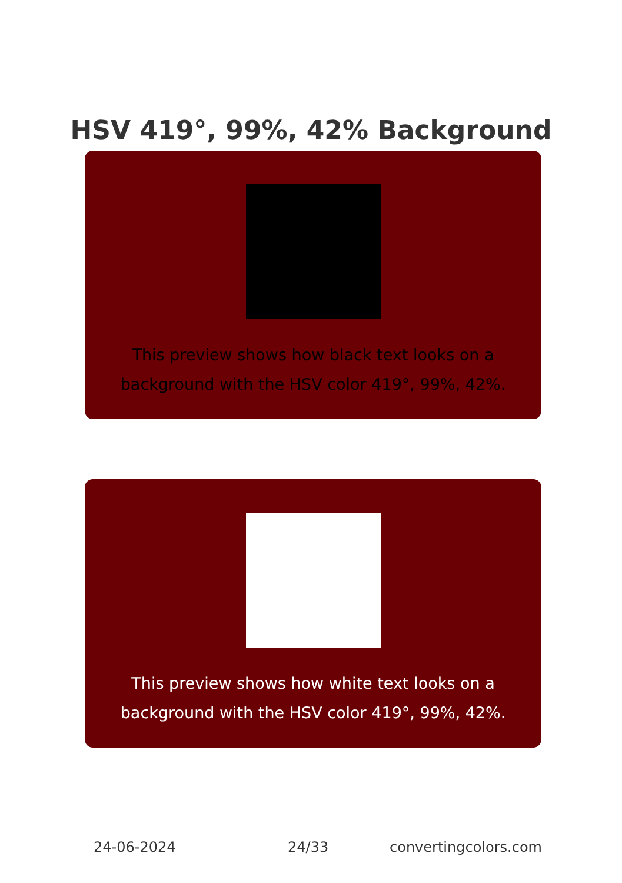HSV 419°, 99%, 42% Background
This preview shows how black text looks on a background with the HSV color 419°, 99%, 42%.
This preview shows how white text looks on a background with the HSV color 419°, 99%, 42%.
24-06-2024 24/33 convertingcolors.com